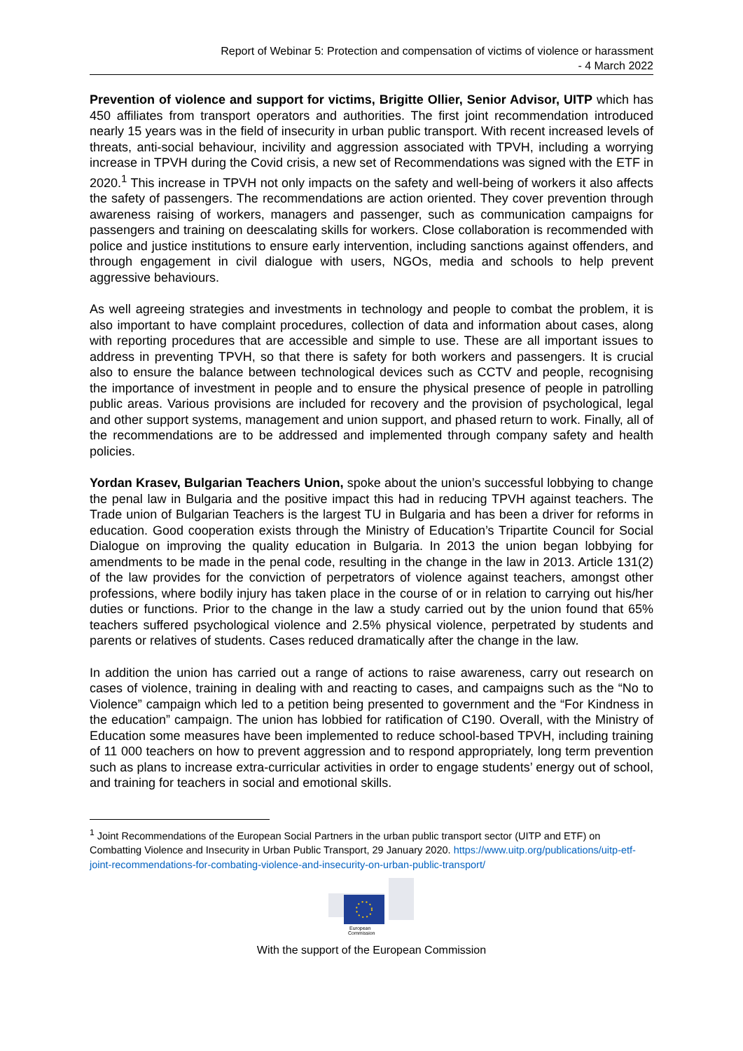Report of Webinar 5: Protection and compensation of victims of violence or harassment
- 4 March 2022
Prevention of violence and support for victims, Brigitte Ollier, Senior Advisor, UITP which has 450 affiliates from transport operators and authorities. The first joint recommendation introduced nearly 15 years was in the field of insecurity in urban public transport. With recent increased levels of threats, anti-social behaviour, incivility and aggression associated with TPVH, including a worrying increase in TPVH during the Covid crisis, a new set of Recommendations was signed with the ETF in 2020.<sup>1</sup> This increase in TPVH not only impacts on the safety and well-being of workers it also affects the safety of passengers. The recommendations are action oriented. They cover prevention through awareness raising of workers, managers and passenger, such as communication campaigns for passengers and training on deescalating skills for workers. Close collaboration is recommended with police and justice institutions to ensure early intervention, including sanctions against offenders, and through engagement in civil dialogue with users, NGOs, media and schools to help prevent aggressive behaviours.
As well agreeing strategies and investments in technology and people to combat the problem, it is also important to have complaint procedures, collection of data and information about cases, along with reporting procedures that are accessible and simple to use. These are all important issues to address in preventing TPVH, so that there is safety for both workers and passengers. It is crucial also to ensure the balance between technological devices such as CCTV and people, recognising the importance of investment in people and to ensure the physical presence of people in patrolling public areas. Various provisions are included for recovery and the provision of psychological, legal and other support systems, management and union support, and phased return to work. Finally, all of the recommendations are to be addressed and implemented through company safety and health policies.
Yordan Krasev, Bulgarian Teachers Union, spoke about the union’s successful lobbying to change the penal law in Bulgaria and the positive impact this had in reducing TPVH against teachers. The Trade union of Bulgarian Teachers is the largest TU in Bulgaria and has been a driver for reforms in education. Good cooperation exists through the Ministry of Education’s Tripartite Council for Social Dialogue on improving the quality education in Bulgaria. In 2013 the union began lobbying for amendments to be made in the penal code, resulting in the change in the law in 2013. Article 131(2) of the law provides for the conviction of perpetrators of violence against teachers, amongst other professions, where bodily injury has taken place in the course of or in relation to carrying out his/her duties or functions. Prior to the change in the law a study carried out by the union found that 65% teachers suffered psychological violence and 2.5% physical violence, perpetrated by students and parents or relatives of students. Cases reduced dramatically after the change in the law.
In addition the union has carried out a range of actions to raise awareness, carry out research on cases of violence, training in dealing with and reacting to cases, and campaigns such as the “No to Violence” campaign which led to a petition being presented to government and the “For Kindness in the education” campaign. The union has lobbied for ratification of C190. Overall, with the Ministry of Education some measures have been implemented to reduce school-based TPVH, including training of 11 000 teachers on how to prevent aggression and to respond appropriately, long term prevention such as plans to increase extra-curricular activities in order to engage students’ energy out of school, and training for teachers in social and emotional skills.
<sup>1</sup> Joint Recommendations of the European Social Partners in the urban public transport sector (UITP and ETF) on Combatting Violence and Insecurity in Urban Public Transport, 29 January 2020. https://www.uitp.org/publications/uitp-etf-joint-recommendations-for-combating-violence-and-insecurity-on-urban-public-transport/
European
Commission
With the support of the European Commission